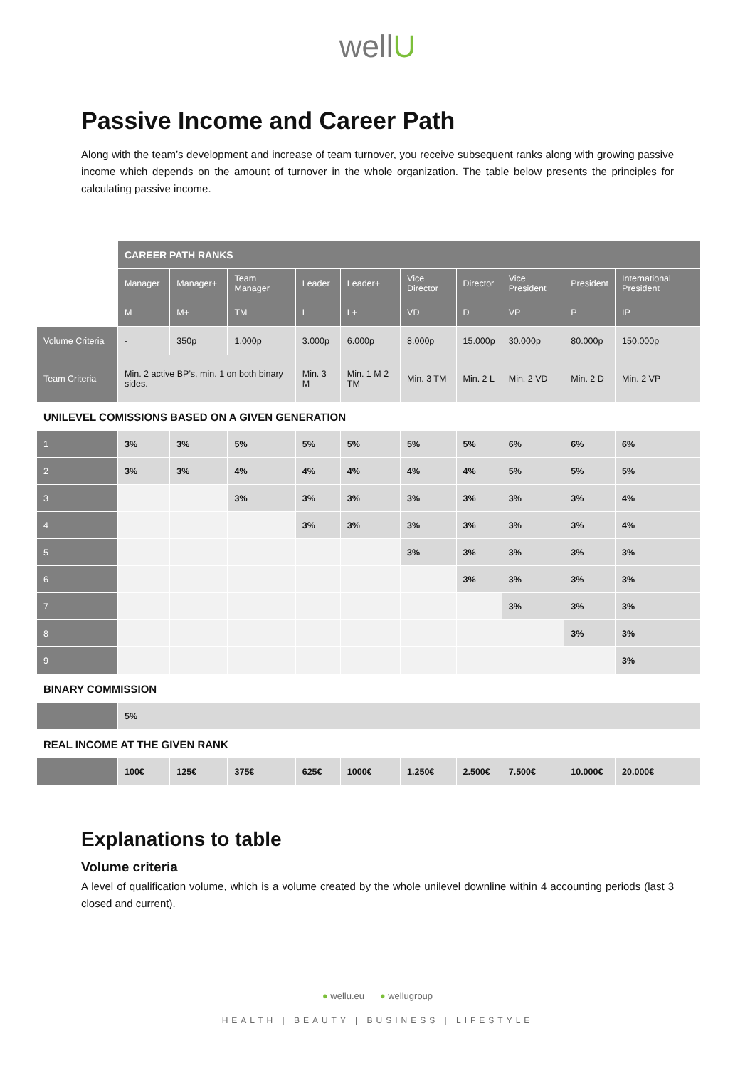wellU
Passive Income and Career Path
Along with the team’s development and increase of team turnover, you receive subsequent ranks along with growing passive income which depends on the amount of turnover in the whole organization. The table below presents the principles for calculating passive income.
| | CAREER PATH RANKS | | | | | | | | | |
| | Manager | Manager+ | Team Manager | Leader | Leader+ | Vice Director | Director | Vice President | President | International President |
| | M | M+ | TM | L | L+ | VD | D | VP | P | IP |
| Volume Criteria | - | 350p | 1.000p | 3.000p | 6.000p | 8.000p | 15.000p | 30.000p | 80.000p | 150.000p |
| Team Criteria | Min. 2 active BP’s, min. 1 on both binary sides. | | | Min. 3 M | Min. 1 M 2 TM | Min. 3 TM | Min. 2 L | Min. 2 VD | Min. 2 D | Min. 2 VP |
| UNILEVEL COMISSIONS BASED ON A GIVEN GENERATION | | | | | | | | | | |
| 1 | 3% | 3% | 5% | 5% | 5% | 5% | 5% | 6% | 6% | 6% |
| 2 | 3% | 3% | 4% | 4% | 4% | 4% | 4% | 5% | 5% | 5% |
| 3 | | | 3% | 3% | 3% | 3% | 3% | 3% | 3% | 4% |
| 4 | | | | 3% | 3% | 3% | 3% | 3% | 3% | 4% |
| 5 | | | | | | 3% | 3% | 3% | 3% | 3% |
| 6 | | | | | | | 3% | 3% | 3% | 3% |
| 7 | | | | | | | | 3% | 3% | 3% |
| 8 | | | | | | | | | 3% | 3% |
| 9 | | | | | | | | | | 3% |
| BINARY COMMISSION | | | | | | | | | | |
| | 5% | | | | | | | | | |
| REAL INCOME AT THE GIVEN RANK | | | | | | | | | | |
| | 100€ | 125€ | 375€ | 625€ | 1000€ | 1.250€ | 2.500€ | 7.500€ | 10.000€ | 20.000€ |
Explanations to table
Volume criteria
A level of qualification volume, which is a volume created by the whole unilevel downline within 4 accounting periods (last 3 closed and current).
● wellu.eu ● wellugroup
HEALTH | BEAUTY | BUSINESS | LIFESTYLE